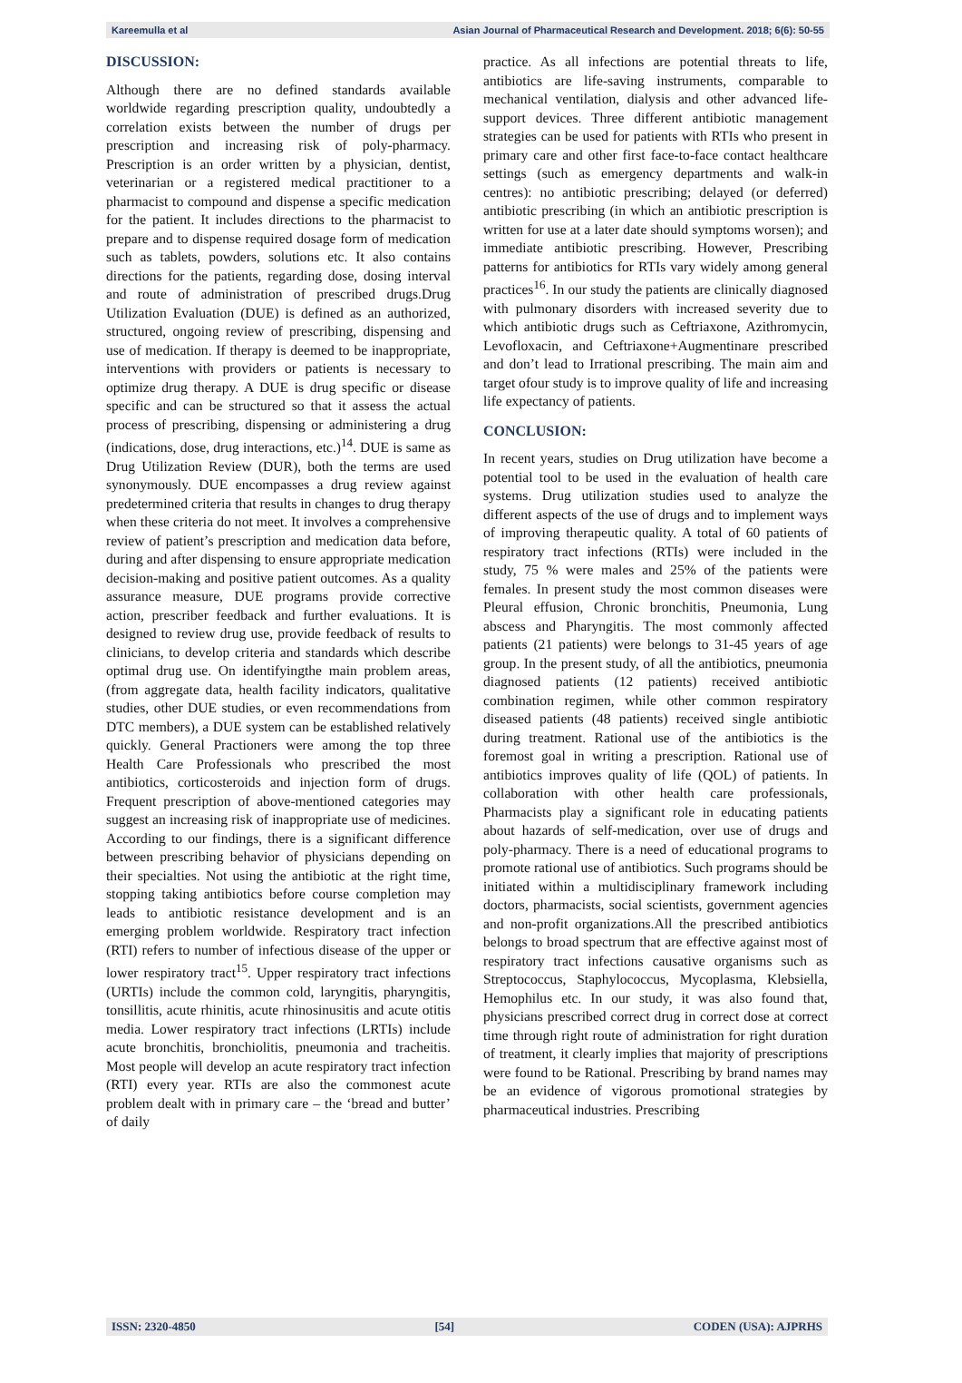Kareemulla et al Asian Journal of Pharmaceutical Research and Development. 2018; 6(6): 50-55
DISCUSSION:
Although there are no defined standards available worldwide regarding prescription quality, undoubtedly a correlation exists between the number of drugs per prescription and increasing risk of poly-pharmacy. Prescription is an order written by a physician, dentist, veterinarian or a registered medical practitioner to a pharmacist to compound and dispense a specific medication for the patient. It includes directions to the pharmacist to prepare and to dispense required dosage form of medication such as tablets, powders, solutions etc. It also contains directions for the patients, regarding dose, dosing interval and route of administration of prescribed drugs.Drug Utilization Evaluation (DUE) is defined as an authorized, structured, ongoing review of prescribing, dispensing and use of medication. If therapy is deemed to be inappropriate, interventions with providers or patients is necessary to optimize drug therapy. A DUE is drug specific or disease specific and can be structured so that it assess the actual process of prescribing, dispensing or administering a drug (indications, dose, drug interactions, etc.)<sup>14</sup>. DUE is same as Drug Utilization Review (DUR), both the terms are used synonymously. DUE encompasses a drug review against predetermined criteria that results in changes to drug therapy when these criteria do not meet. It involves a comprehensive review of patient’s prescription and medication data before, during and after dispensing to ensure appropriate medication decision-making and positive patient outcomes. As a quality assurance measure, DUE programs provide corrective action, prescriber feedback and further evaluations. It is designed to review drug use, provide feedback of results to clinicians, to develop criteria and standards which describe optimal drug use. On identifyingthe main problem areas, (from aggregate data, health facility indicators, qualitative studies, other DUE studies, or even recommendations from DTC members), a DUE system can be established relatively quickly. General Practioners were among the top three Health Care Professionals who prescribed the most antibiotics, corticosteroids and injection form of drugs. Frequent prescription of above-mentioned categories may suggest an increasing risk of inappropriate use of medicines. According to our findings, there is a significant difference between prescribing behavior of physicians depending on their specialties. Not using the antibiotic at the right time, stopping taking antibiotics before course completion may leads to antibiotic resistance development and is an emerging problem worldwide. Respiratory tract infection (RTI) refers to number of infectious disease of the upper or lower respiratory tract<sup>15</sup>. Upper respiratory tract infections (URTIs) include the common cold, laryngitis, pharyngitis, tonsillitis, acute rhinitis, acute rhinosinusitis and acute otitis media. Lower respiratory tract infections (LRTIs) include acute bronchitis, bronchiolitis, pneumonia and tracheitis. Most people will develop an acute respiratory tract infection (RTI) every year. RTIs are also the commonest acute problem dealt with in primary care – the ‘bread and butter’ of daily
practice. As all infections are potential threats to life, antibiotics are life-saving instruments, comparable to mechanical ventilation, dialysis and other advanced life-support devices. Three different antibiotic management strategies can be used for patients with RTIs who present in primary care and other first face-to-face contact healthcare settings (such as emergency departments and walk-in centres): no antibiotic prescribing; delayed (or deferred) antibiotic prescribing (in which an antibiotic prescription is written for use at a later date should symptoms worsen); and immediate antibiotic prescribing. However, Prescribing patterns for antibiotics for RTIs vary widely among general practices<sup>16</sup>. In our study the patients are clinically diagnosed with pulmonary disorders with increased severity due to which antibiotic drugs such as Ceftriaxone, Azithromycin, Levofloxacin, and Ceftriaxone+Augmentinare prescribed and don’t lead to Irrational prescribing. The main aim and target ofour study is to improve quality of life and increasing life expectancy of patients.
CONCLUSION:
In recent years, studies on Drug utilization have become a potential tool to be used in the evaluation of health care systems. Drug utilization studies used to analyze the different aspects of the use of drugs and to implement ways of improving therapeutic quality. A total of 60 patients of respiratory tract infections (RTIs) were included in the study, 75 % were males and 25% of the patients were females. In present study the most common diseases were Pleural effusion, Chronic bronchitis, Pneumonia, Lung abscess and Pharyngitis. The most commonly affected patients (21 patients) were belongs to 31-45 years of age group. In the present study, of all the antibiotics, pneumonia diagnosed patients (12 patients) received antibiotic combination regimen, while other common respiratory diseased patients (48 patients) received single antibiotic during treatment. Rational use of the antibiotics is the foremost goal in writing a prescription. Rational use of antibiotics improves quality of life (QOL) of patients. In collaboration with other health care professionals, Pharmacists play a significant role in educating patients about hazards of self-medication, over use of drugs and poly-pharmacy. There is a need of educational programs to promote rational use of antibiotics. Such programs should be initiated within a multidisciplinary framework including doctors, pharmacists, social scientists, government agencies and non-profit organizations.All the prescribed antibiotics belongs to broad spectrum that are effective against most of respiratory tract infections causative organisms such as Streptococcus, Staphylococcus, Mycoplasma, Klebsiella, Hemophilus etc. In our study, it was also found that, physicians prescribed correct drug in correct dose at correct time through right route of administration for right duration of treatment, it clearly implies that majority of prescriptions were found to be Rational. Prescribing by brand names may be an evidence of vigorous promotional strategies by pharmaceutical industries. Prescribing
ISSN: 2320-4850 [54] CODEN (USA): AJPRHS